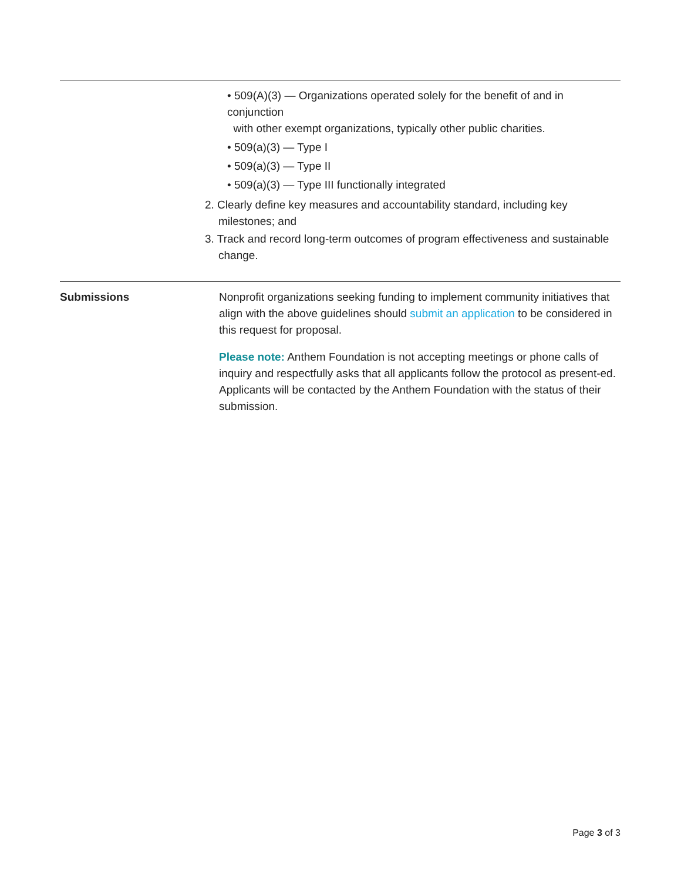• 509(A)(3) — Organizations operated solely for the benefit of and in conjunction
with other exempt organizations, typically other public charities.
• 509(a)(3) — Type I
• 509(a)(3) — Type II
• 509(a)(3) — Type III functionally integrated
2. Clearly define key measures and accountability standard, including key milestones; and
3. Track and record long-term outcomes of program effectiveness and sustainable change.
Submissions Nonprofit organizations seeking funding to implement community initiatives that align with the above guidelines should submit an application to be considered in this request for proposal.
Please note: Anthem Foundation is not accepting meetings or phone calls of inquiry and respectfully asks that all applicants follow the protocol as present-ed. Applicants will be contacted by the Anthem Foundation with the status of their submission.
Page 3 of 3